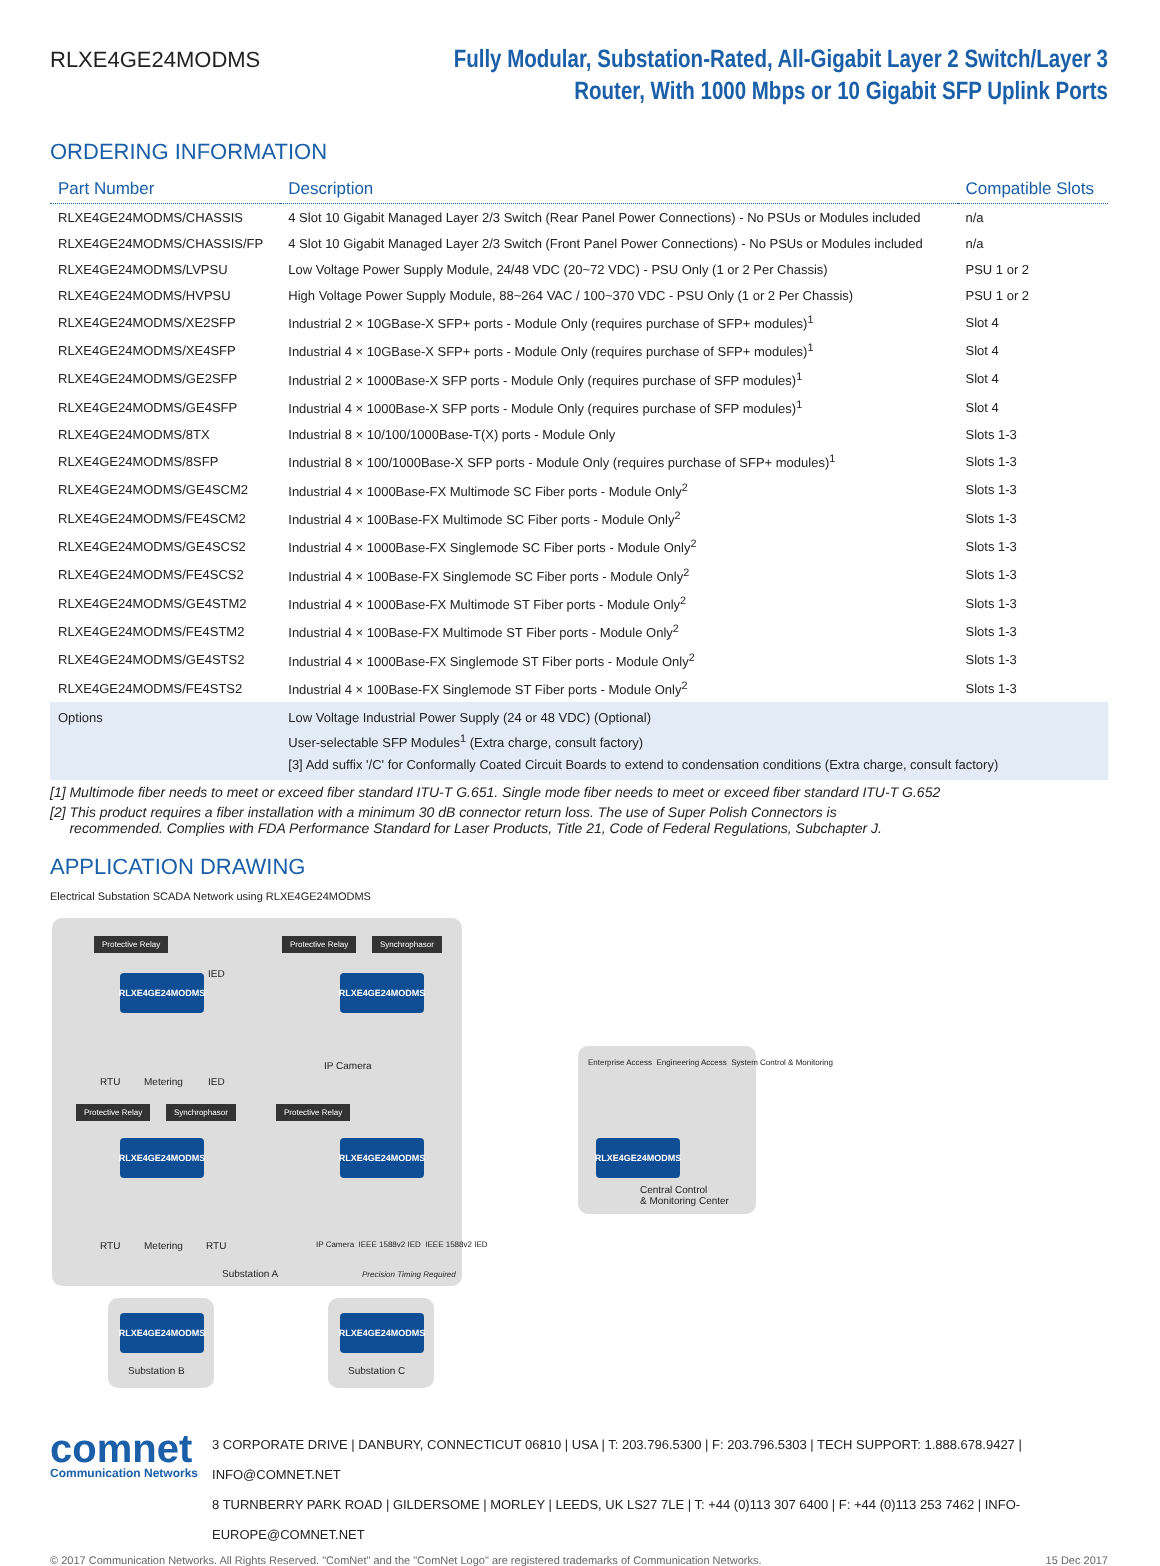RLXE4GE24MODMS
Fully Modular, Substation-Rated, All-Gigabit Layer 2 Switch/Layer 3
Router, With 1000 Mbps or 10 Gigabit SFP Uplink Ports
ORDERING INFORMATION
| Part Number | Description | Compatible Slots |
| --- | --- | --- |
| RLXE4GE24MODMS/CHASSIS | 4 Slot 10 Gigabit Managed Layer 2/3 Switch (Rear Panel Power Connections) - No PSUs or Modules included | n/a |
| RLXE4GE24MODMS/CHASSIS/FP | 4 Slot 10 Gigabit Managed Layer 2/3 Switch (Front Panel Power Connections) - No PSUs or Modules included | n/a |
| RLXE4GE24MODMS/LVPSU | Low Voltage Power Supply Module, 24/48 VDC (20~72 VDC) - PSU Only (1 or 2 Per Chassis) | PSU 1 or 2 |
| RLXE4GE24MODMS/HVPSU | High Voltage Power Supply Module, 88~264 VAC / 100~370 VDC - PSU Only (1 or 2 Per Chassis) | PSU 1 or 2 |
| RLXE4GE24MODMS/XE2SFP | Industrial 2 × 10GBase-X SFP+ ports - Module Only (requires purchase of SFP+ modules)<sup>1</sup> | Slot 4 |
| RLXE4GE24MODMS/XE4SFP | Industrial 4 × 10GBase-X SFP+ ports - Module Only (requires purchase of SFP+ modules)<sup>1</sup> | Slot 4 |
| RLXE4GE24MODMS/GE2SFP | Industrial 2 × 1000Base-X SFP ports - Module Only (requires purchase of SFP modules)<sup>1</sup> | Slot 4 |
| RLXE4GE24MODMS/GE4SFP | Industrial 4 × 1000Base-X SFP ports - Module Only (requires purchase of SFP modules)<sup>1</sup> | Slot 4 |
| RLXE4GE24MODMS/8TX | Industrial 8 × 10/100/1000Base-T(X) ports - Module Only | Slots 1-3 |
| RLXE4GE24MODMS/8SFP | Industrial 8 × 100/1000Base-X SFP ports - Module Only (requires purchase of SFP+ modules)<sup>1</sup> | Slots 1-3 |
| RLXE4GE24MODMS/GE4SCM2 | Industrial 4 × 1000Base-FX Multimode SC Fiber ports - Module Only<sup>2</sup> | Slots 1-3 |
| RLXE4GE24MODMS/FE4SCM2 | Industrial 4 × 100Base-FX Multimode SC Fiber ports - Module Only<sup>2</sup> | Slots 1-3 |
| RLXE4GE24MODMS/GE4SCS2 | Industrial 4 × 1000Base-FX Singlemode SC Fiber ports - Module Only<sup>2</sup> | Slots 1-3 |
| RLXE4GE24MODMS/FE4SCS2 | Industrial 4 × 100Base-FX Singlemode SC Fiber ports - Module Only<sup>2</sup> | Slots 1-3 |
| RLXE4GE24MODMS/GE4STM2 | Industrial 4 × 1000Base-FX Multimode ST Fiber ports - Module Only<sup>2</sup> | Slots 1-3 |
| RLXE4GE24MODMS/FE4STM2 | Industrial 4 × 100Base-FX Multimode ST Fiber ports - Module Only<sup>2</sup> | Slots 1-3 |
| RLXE4GE24MODMS/GE4STS2 | Industrial 4 × 1000Base-FX Singlemode ST Fiber ports - Module Only<sup>2</sup> | Slots 1-3 |
| RLXE4GE24MODMS/FE4STS2 | Industrial 4 × 100Base-FX Singlemode ST Fiber ports - Module Only<sup>2</sup> | Slots 1-3 |
| Options | Low Voltage Industrial Power Supply (24 or 48 VDC) (Optional) User-selectable SFP Modules<sup>1</sup> (Extra charge, consult factory) [3] Add suffix '/C' for Conformally Coated Circuit Boards to extend to condensation conditions (Extra charge, consult factory) | |
[1] Multimode fiber needs to meet or exceed fiber standard ITU-T G.651. Single mode fiber needs to meet or exceed fiber standard ITU-T G.652
[2] This product requires a fiber installation with a minimum 30 dB connector return loss. The use of Super Polish Connectors is
recommended. Complies with FDA Performance Standard for Laser Products, Title 21, Code of Federal Regulations, Subchapter J.
APPLICATION DRAWING
Electrical Substation SCADA Network using RLXE4GE24MODMS
Protective Relay
IED
Protective Relay Synchrophasor
RLXE4GE24MODMS RLXE4GE24MODMS
RTU Metering IED
IP Camera
Enterprise Access Engineering Access System Control & Monitoring
Protective Relay Synchrophasor Protective Relay
RLXE4GE24MODMS RLXE4GE24MODMS RLXE4GE24MODMS
Central Control
& Monitoring Center
RTU Metering RTU
IP Camera IEEE 1588v2 IED IEEE 1588v2 IED
Substation A Precision Timing Required
RLXE4GE24MODMS RLXE4GE24MODMS
Substation B Substation C
comnet
Communication Networks
3 CORPORATE DRIVE | DANBURY, CONNECTICUT 06810 | USA | T: 203.796.5300 | F: 203.796.5303 | TECH SUPPORT: 1.888.678.9427 | INFO@COMNET.NET
8 TURNBERRY PARK ROAD | GILDERSOME | MORLEY | LEEDS, UK LS27 7LE | T: +44 (0)113 307 6400 | F: +44 (0)113 253 7462 | INFO-EUROPE@COMNET.NET
© 2017 Communication Networks. All Rights Reserved. "ComNet" and the "ComNet Logo" are registered trademarks of Communication Networks. 15 Dec 2017